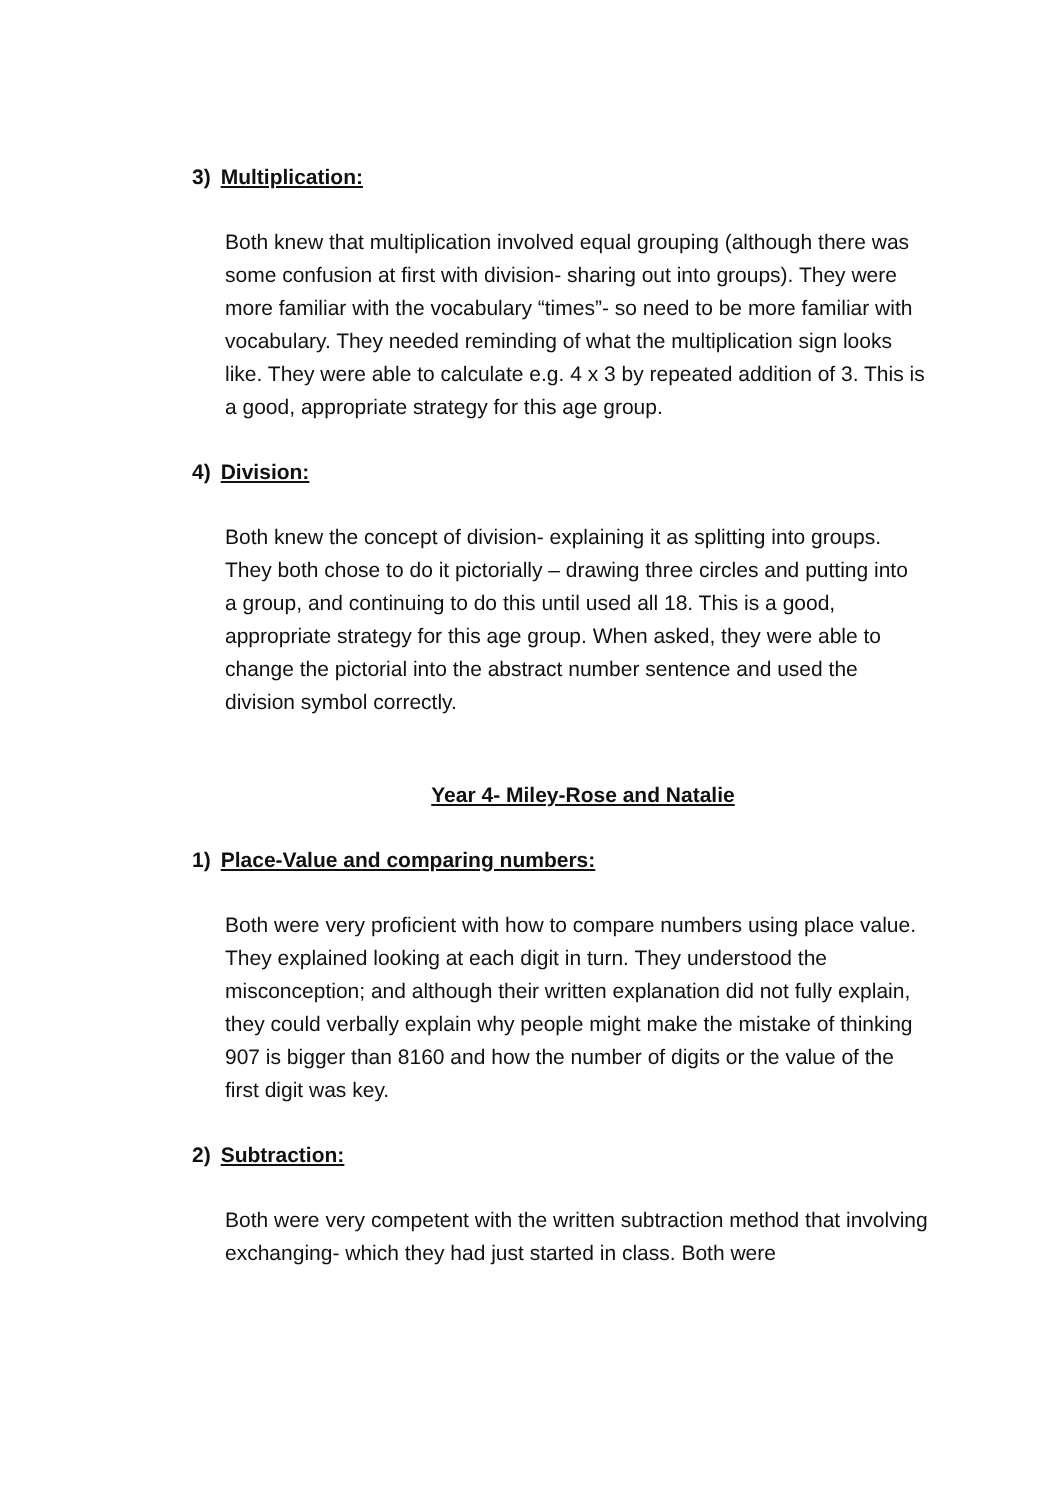3) Multiplication:
Both knew that multiplication involved equal grouping (although there was some confusion at first with division- sharing out into groups). They were more familiar with the vocabulary “times”- so need to be more familiar with vocabulary. They needed reminding of what the multiplication sign looks like. They were able to calculate e.g. 4 x 3 by repeated addition of 3. This is a good, appropriate strategy for this age group.
4) Division:
Both knew the concept of division- explaining it as splitting into groups. They both chose to do it pictorially – drawing three circles and putting into a group, and continuing to do this until used all 18. This is a good, appropriate strategy for this age group. When asked, they were able to change the pictorial into the abstract number sentence and used the division symbol correctly.
Year 4- Miley-Rose and Natalie
1) Place-Value and comparing numbers:
Both were very proficient with how to compare numbers using place value. They explained looking at each digit in turn. They understood the misconception; and although their written explanation did not fully explain, they could verbally explain why people might make the mistake of thinking 907 is bigger than 8160 and how the number of digits or the value of the first digit was key.
2) Subtraction:
Both were very competent with the written subtraction method that involving exchanging- which they had just started in class. Both were